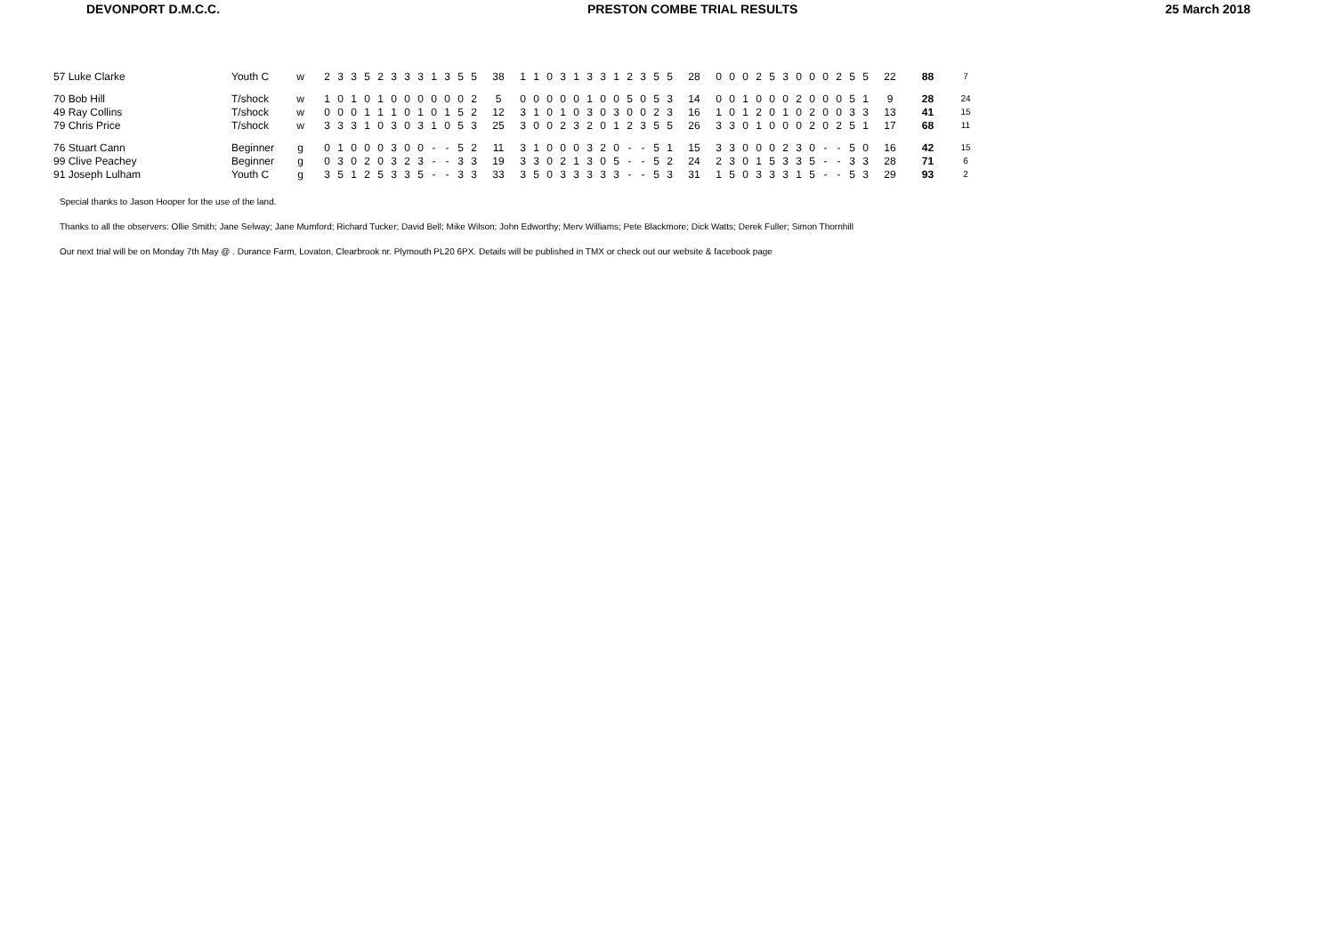DEVONPORT D.M.C.C. PRESTON COMBE TRIAL RESULTS 25 March 2018
| 57 Luke Clarke | Youth C | w | | 2 | 3 | 3 | 5 | 2 | 3 | 3 | 3 | 1 | 3 | 5 | 5 | 38 | 1 | 1 | 0 | 3 | 1 | 3 | 3 | 1 | 2 | 3 | 5 | 5 | 28 | 0 | 0 | 0 | 2 | 5 | 3 | 0 | 0 | 0 | 2 | 5 | 5 | 22 | 88 | 7 |
| 70 Bob Hill | T/shock | w | | 1 | 0 | 1 | 0 | 1 | 0 | 0 | 0 | 0 | 0 | 0 | 2 | 5 | 0 | 0 | 0 | 0 | 0 | 1 | 0 | 0 | 5 | 0 | 5 | 3 | 14 | 0 | 0 | 1 | 0 | 0 | 0 | 2 | 0 | 0 | 0 | 5 | 1 | 9 | 28 | 24 |
| 49 Ray Collins | T/shock | w | | 0 | 0 | 0 | 1 | 1 | 1 | 0 | 1 | 0 | 1 | 5 | 2 | 12 | 3 | 1 | 0 | 1 | 0 | 3 | 0 | 3 | 0 | 0 | 2 | 3 | 16 | 1 | 0 | 1 | 2 | 0 | 1 | 0 | 2 | 0 | 0 | 3 | 3 | 13 | 41 | 15 |
| 79 Chris Price | T/shock | w | | 3 | 3 | 3 | 1 | 0 | 3 | 0 | 3 | 1 | 0 | 5 | 3 | 25 | 3 | 0 | 0 | 2 | 3 | 2 | 0 | 1 | 2 | 3 | 5 | 5 | 26 | 3 | 3 | 0 | 1 | 0 | 0 | 0 | 2 | 0 | 2 | 5 | 1 | 17 | 68 | 11 |
| 76 Stuart Cann | Beginner | g | | 0 | 1 | 0 | 0 | 0 | 3 | 0 | 0 | - | - | 5 | 2 | 11 | 3 | 1 | 0 | 0 | 0 | 3 | 2 | 0 | - | - | 5 | 1 | 15 | 3 | 3 | 0 | 0 | 0 | 2 | 3 | 0 | - | - | 5 | 0 | 16 | 42 | 15 |
| 99 Clive Peachey | Beginner | g | | 0 | 3 | 0 | 2 | 0 | 3 | 2 | 3 | - | - | 3 | 3 | 19 | 3 | 3 | 0 | 2 | 1 | 3 | 0 | 5 | - | - | 5 | 2 | 24 | 2 | 3 | 0 | 1 | 5 | 3 | 3 | 5 | - | - | 3 | 3 | 28 | 71 | 6 |
| 91 Joseph Lulham | Youth C | g | | 3 | 5 | 1 | 2 | 5 | 3 | 3 | 5 | - | - | 3 | 3 | 33 | 3 | 5 | 0 | 3 | 3 | 3 | 3 | 3 | - | - | 5 | 3 | 31 | 1 | 5 | 0 | 3 | 3 | 3 | 1 | 5 | - | - | 5 | 3 | 29 | 93 | 2 |
Special thanks to Jason Hooper for the use of the land.
Thanks to all the observers: Ollie Smith; Jane Selway; Jane Mumford; Richard Tucker; David Bell; Mike Wilson; John Edworthy; Merv Williams; Pete Blackmore; Dick Watts; Derek Fuller; Simon Thornhill
Our next trial will be on Monday 7th May @ . Durance Farm, Lovaton, Clearbrook nr. Plymouth PL20 6PX. Details will be published in TMX or check out our website & facebook page